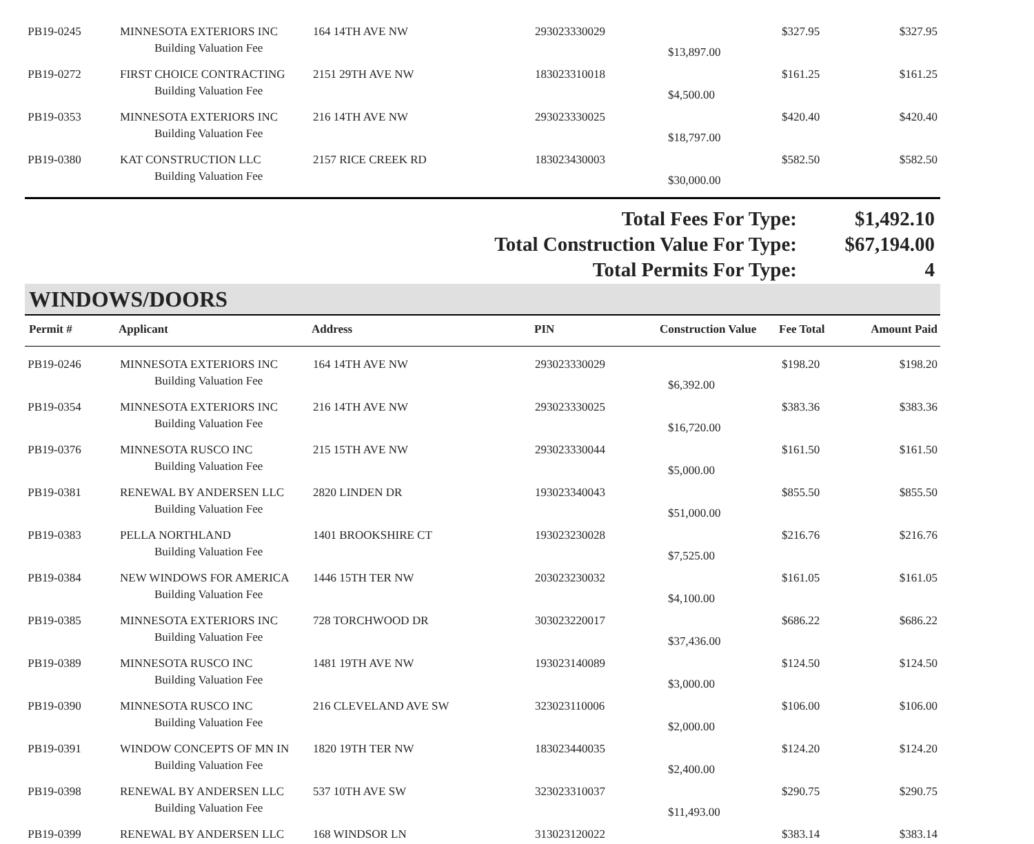| PB19-0245 | MINNESOTA EXTERIORS INC | 164 14TH AVE NW | 293023330029 | | $327.95 | $327.95 |
| | Building Valuation Fee | | | $13,897.00 | | |
| PB19-0272 | FIRST CHOICE CONTRACTING | 2151 29TH AVE NW | 183023310018 | | $161.25 | $161.25 |
| | Building Valuation Fee | | | $4,500.00 | | |
| PB19-0353 | MINNESOTA EXTERIORS INC | 216 14TH AVE NW | 293023330025 | | $420.40 | $420.40 |
| | Building Valuation Fee | | | $18,797.00 | | |
| PB19-0380 | KAT CONSTRUCTION LLC | 2157 RICE CREEK RD | 183023430003 | | $582.50 | $582.50 |
| | Building Valuation Fee | | | $30,000.00 | | |
Total Fees For Type: $1,492.10
Total Construction Value For Type: $67,194.00
Total Permits For Type: 4
WINDOWS/DOORS
| Permit # | Applicant | Address | PIN | Construction Value | Fee Total | Amount Paid |
| --- | --- | --- | --- | --- | --- | --- |
| PB19-0246 | MINNESOTA EXTERIORS INC | 164 14TH AVE NW | 293023330029 | | $198.20 | $198.20 |
| | Building Valuation Fee | | | $6,392.00 | | |
| PB19-0354 | MINNESOTA EXTERIORS INC | 216 14TH AVE NW | 293023330025 | | $383.36 | $383.36 |
| | Building Valuation Fee | | | $16,720.00 | | |
| PB19-0376 | MINNESOTA RUSCO INC | 215 15TH AVE NW | 293023330044 | | $161.50 | $161.50 |
| | Building Valuation Fee | | | $5,000.00 | | |
| PB19-0381 | RENEWAL BY ANDERSEN LLC | 2820 LINDEN DR | 193023340043 | | $855.50 | $855.50 |
| | Building Valuation Fee | | | $51,000.00 | | |
| PB19-0383 | PELLA NORTHLAND | 1401 BROOKSHIRE CT | 193023230028 | | $216.76 | $216.76 |
| | Building Valuation Fee | | | $7,525.00 | | |
| PB19-0384 | NEW WINDOWS FOR AMERICA | 1446 15TH TER NW | 203023230032 | | $161.05 | $161.05 |
| | Building Valuation Fee | | | $4,100.00 | | |
| PB19-0385 | MINNESOTA EXTERIORS INC | 728 TORCHWOOD DR | 303023220017 | | $686.22 | $686.22 |
| | Building Valuation Fee | | | $37,436.00 | | |
| PB19-0389 | MINNESOTA RUSCO INC | 1481 19TH AVE NW | 193023140089 | | $124.50 | $124.50 |
| | Building Valuation Fee | | | $3,000.00 | | |
| PB19-0390 | MINNESOTA RUSCO INC | 216 CLEVELAND AVE SW | 323023110006 | | $106.00 | $106.00 |
| | Building Valuation Fee | | | $2,000.00 | | |
| PB19-0391 | WINDOW CONCEPTS OF MN IN | 1820 19TH TER NW | 183023440035 | | $124.20 | $124.20 |
| | Building Valuation Fee | | | $2,400.00 | | |
| PB19-0398 | RENEWAL BY ANDERSEN LLC | 537 10TH AVE SW | 323023310037 | | $290.75 | $290.75 |
| | Building Valuation Fee | | | $11,493.00 | | |
| PB19-0399 | RENEWAL BY ANDERSEN LLC | 168 WINDSOR LN | 313023120022 | | $383.14 | $383.14 |